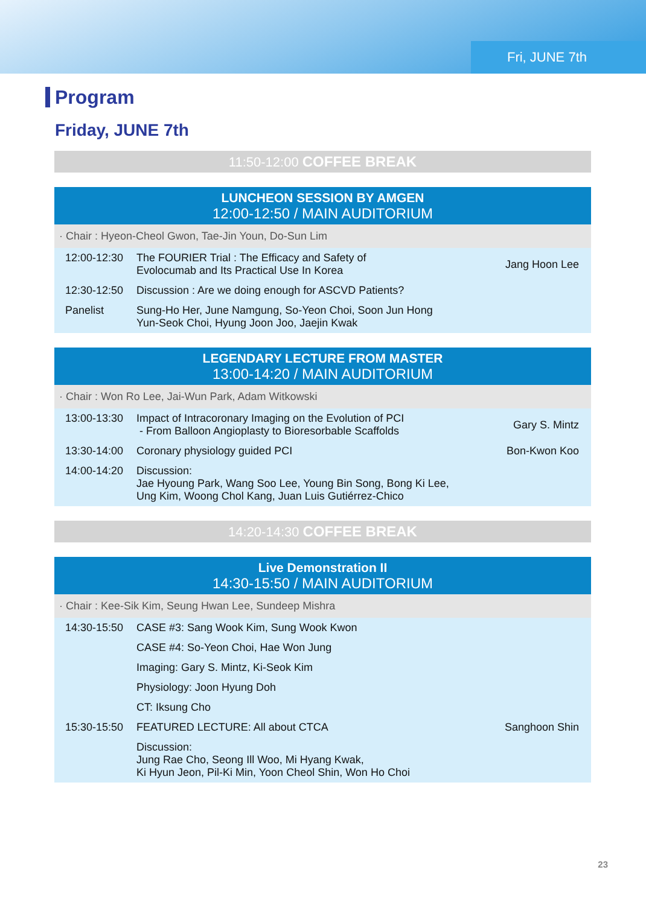Fri, JUNE 7th
Program
Friday, JUNE 7th
11:50-12:00 COFFEE BREAK
LUNCHEON SESSION BY AMGEN
12:00-12:50 / MAIN AUDITORIUM
· Chair : Hyeon-Cheol Gwon, Tae-Jin Youn, Do-Sun Lim
| 12:00-12:30 | The FOURIER Trial : The Efficacy and Safety of Evolocumab and Its Practical Use In Korea | Jang Hoon Lee |
| 12:30-12:50 | Discussion : Are we doing enough for ASCVD Patients? | |
| Panelist | Sung-Ho Her, June Namgung, So-Yeon Choi, Soon Jun Hong Yun-Seok Choi, Hyung Joon Joo, Jaejin Kwak | |
LEGENDARY LECTURE FROM MASTER
13:00-14:20 / MAIN AUDITORIUM
· Chair : Won Ro Lee, Jai-Wun Park, Adam Witkowski
| 13:00-13:30 | Impact of Intracoronary Imaging on the Evolution of PCI - From Balloon Angioplasty to Bioresorbable Scaffolds | Gary S. Mintz |
| 13:30-14:00 | Coronary physiology guided PCI | Bon-Kwon Koo |
| 14:00-14:20 | Discussion: Jae Hyoung Park, Wang Soo Lee, Young Bin Song, Bong Ki Lee, Ung Kim, Woong Chol Kang, Juan Luis Gutiérrez-Chico | |
14:20-14:30 COFFEE BREAK
Live Demonstration II
14:30-15:50 / MAIN AUDITORIUM
· Chair : Kee-Sik Kim, Seung Hwan Lee, Sundeep Mishra
| 14:30-15:50 | CASE #3: Sang Wook Kim, Sung Wook Kwon | |
| | CASE #4: So-Yeon Choi, Hae Won Jung | |
| | Imaging: Gary S. Mintz, Ki-Seok Kim | |
| | Physiology: Joon Hyung Doh | |
| | CT: Iksung Cho | |
| 15:30-15:50 | FEATURED LECTURE: All about CTCA | Sanghoon Shin |
| | Discussion: Jung Rae Cho, Seong Ill Woo, Mi Hyang Kwak, Ki Hyun Jeon, Pil-Ki Min, Yoon Cheol Shin, Won Ho Choi | |
23